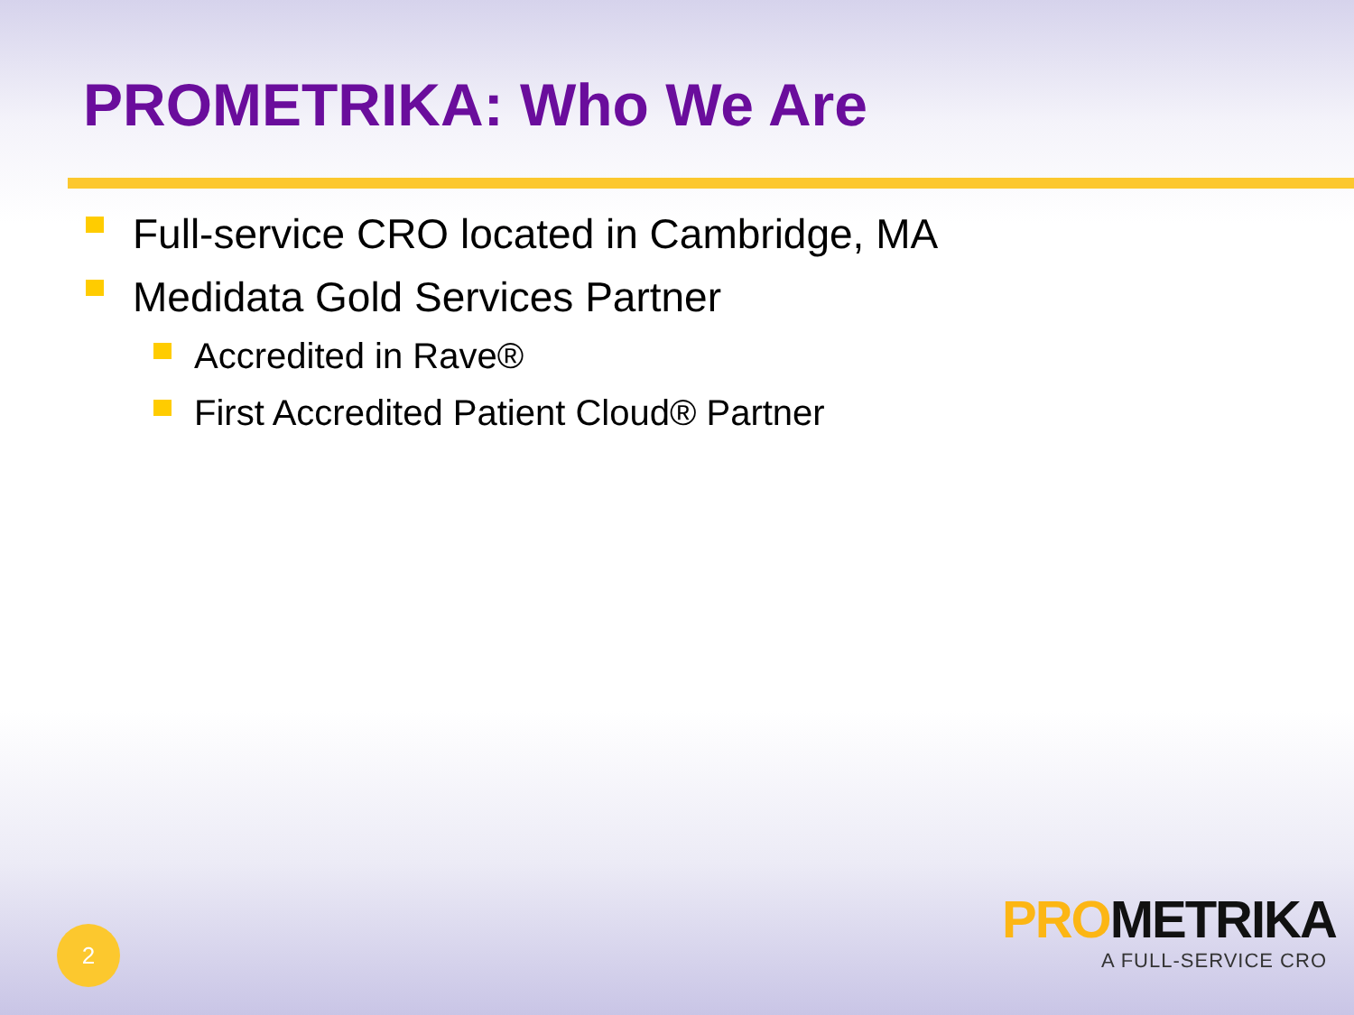PROMETRIKA: Who We Are
Full-service CRO located in Cambridge, MA
Medidata Gold Services Partner
Accredited in Rave®
First Accredited Patient Cloud® Partner
2
PRO METRIKA
A FULL-SERVICE CRO